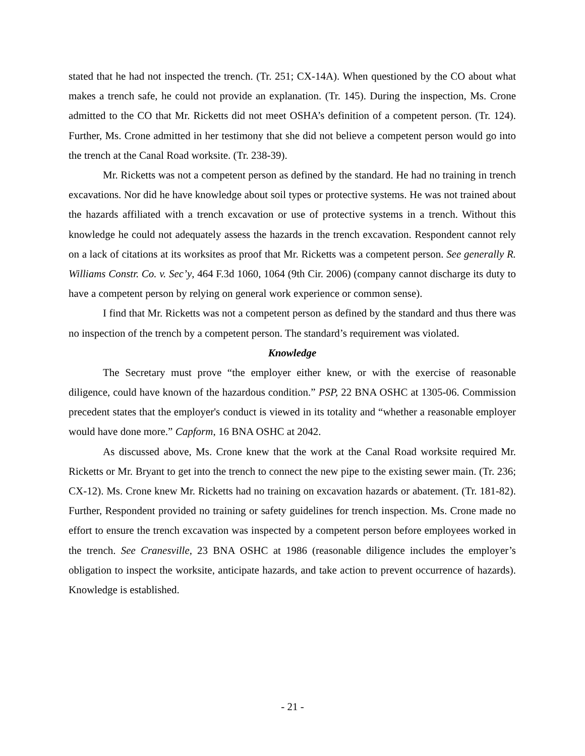stated that he had not inspected the trench. (Tr. 251; CX-14A). When questioned by the CO about what makes a trench safe, he could not provide an explanation. (Tr. 145). During the inspection, Ms. Crone admitted to the CO that Mr. Ricketts did not meet OSHA’s definition of a competent person. (Tr. 124). Further, Ms. Crone admitted in her testimony that she did not believe a competent person would go into the trench at the Canal Road worksite. (Tr. 238-39).
Mr. Ricketts was not a competent person as defined by the standard. He had no training in trench excavations. Nor did he have knowledge about soil types or protective systems. He was not trained about the hazards affiliated with a trench excavation or use of protective systems in a trench. Without this knowledge he could not adequately assess the hazards in the trench excavation. Respondent cannot rely on a lack of citations at its worksites as proof that Mr. Ricketts was a competent person. See generally R. Williams Constr. Co. v. Sec’y, 464 F.3d 1060, 1064 (9th Cir. 2006) (company cannot discharge its duty to have a competent person by relying on general work experience or common sense).
I find that Mr. Ricketts was not a competent person as defined by the standard and thus there was no inspection of the trench by a competent person. The standard’s requirement was violated.
Knowledge
The Secretary must prove “the employer either knew, or with the exercise of reasonable diligence, could have known of the hazardous condition.” PSP, 22 BNA OSHC at 1305-06. Commission precedent states that the employer's conduct is viewed in its totality and “whether a reasonable employer would have done more.” Capform, 16 BNA OSHC at 2042.
As discussed above, Ms. Crone knew that the work at the Canal Road worksite required Mr. Ricketts or Mr. Bryant to get into the trench to connect the new pipe to the existing sewer main. (Tr. 236; CX-12). Ms. Crone knew Mr. Ricketts had no training on excavation hazards or abatement. (Tr. 181-82). Further, Respondent provided no training or safety guidelines for trench inspection. Ms. Crone made no effort to ensure the trench excavation was inspected by a competent person before employees worked in the trench. See Cranesville, 23 BNA OSHC at 1986 (reasonable diligence includes the employer’s obligation to inspect the worksite, anticipate hazards, and take action to prevent occurrence of hazards). Knowledge is established.
- 21 -